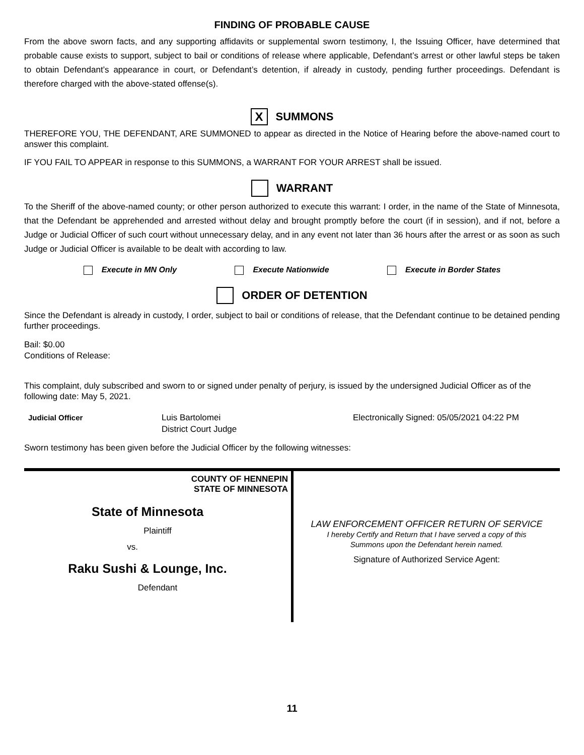FINDING OF PROBABLE CAUSE
From the above sworn facts, and any supporting affidavits or supplemental sworn testimony, I, the Issuing Officer, have determined that probable cause exists to support, subject to bail or conditions of release where applicable, Defendant’s arrest or other lawful steps be taken to obtain Defendant’s appearance in court, or Defendant’s detention, if already in custody, pending further proceedings. Defendant is therefore charged with the above-stated offense(s).
X SUMMONS
THEREFORE YOU, THE DEFENDANT, ARE SUMMONED to appear as directed in the Notice of Hearing before the above-named court to answer this complaint.
IF YOU FAIL TO APPEAR in response to this SUMMONS, a WARRANT FOR YOUR ARREST shall be issued.
WARRANT
To the Sheriff of the above-named county; or other person authorized to execute this warrant: I order, in the name of the State of Minnesota, that the Defendant be apprehended and arrested without delay and brought promptly before the court (if in session), and if not, before a Judge or Judicial Officer of such court without unnecessary delay, and in any event not later than 36 hours after the arrest or as soon as such Judge or Judicial Officer is available to be dealt with according to law.
Execute in MN Only Execute Nationwide Execute in Border States
ORDER OF DETENTION
Since the Defendant is already in custody, I order, subject to bail or conditions of release, that the Defendant continue to be detained pending further proceedings.
Bail: $0.00
Conditions of Release:
This complaint, duly subscribed and sworn to or signed under penalty of perjury, is issued by the undersigned Judicial Officer as of the following date: May 5, 2021.
Judicial Officer Luis Bartolomei
District Court Judge Electronically Signed: 05/05/2021 04:22 PM
Sworn testimony has been given before the Judicial Officer by the following witnesses:
COUNTY OF HENNEPIN
STATE OF MINNESOTA
State of Minnesota
Plaintiff
vs.
Raku Sushi & Lounge, Inc.
Defendant
LAW ENFORCEMENT OFFICER RETURN OF SERVICE
I hereby Certify and Return that I have served a copy of this
Summons upon the Defendant herein named.
Signature of Authorized Service Agent:
11